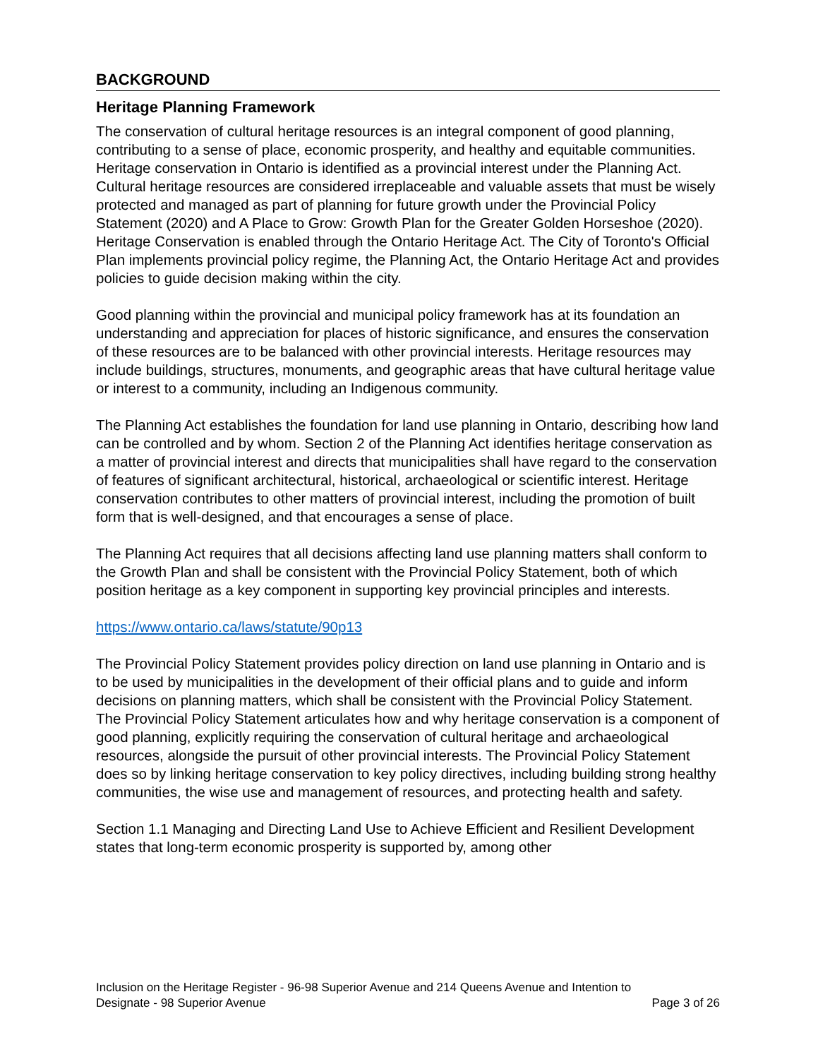BACKGROUND
Heritage Planning Framework
The conservation of cultural heritage resources is an integral component of good planning, contributing to a sense of place, economic prosperity, and healthy and equitable communities. Heritage conservation in Ontario is identified as a provincial interest under the Planning Act. Cultural heritage resources are considered irreplaceable and valuable assets that must be wisely protected and managed as part of planning for future growth under the Provincial Policy Statement (2020) and A Place to Grow: Growth Plan for the Greater Golden Horseshoe (2020). Heritage Conservation is enabled through the Ontario Heritage Act. The City of Toronto's Official Plan implements provincial policy regime, the Planning Act, the Ontario Heritage Act and provides policies to guide decision making within the city.
Good planning within the provincial and municipal policy framework has at its foundation an understanding and appreciation for places of historic significance, and ensures the conservation of these resources are to be balanced with other provincial interests. Heritage resources may include buildings, structures, monuments, and geographic areas that have cultural heritage value or interest to a community, including an Indigenous community.
The Planning Act establishes the foundation for land use planning in Ontario, describing how land can be controlled and by whom. Section 2 of the Planning Act identifies heritage conservation as a matter of provincial interest and directs that municipalities shall have regard to the conservation of features of significant architectural, historical, archaeological or scientific interest. Heritage conservation contributes to other matters of provincial interest, including the promotion of built form that is well-designed, and that encourages a sense of place.
The Planning Act requires that all decisions affecting land use planning matters shall conform to the Growth Plan and shall be consistent with the Provincial Policy Statement, both of which position heritage as a key component in supporting key provincial principles and interests.
https://www.ontario.ca/laws/statute/90p13
The Provincial Policy Statement provides policy direction on land use planning in Ontario and is to be used by municipalities in the development of their official plans and to guide and inform decisions on planning matters, which shall be consistent with the Provincial Policy Statement. The Provincial Policy Statement articulates how and why heritage conservation is a component of good planning, explicitly requiring the conservation of cultural heritage and archaeological resources, alongside the pursuit of other provincial interests. The Provincial Policy Statement does so by linking heritage conservation to key policy directives, including building strong healthy communities, the wise use and management of resources, and protecting health and safety.
Section 1.1 Managing and Directing Land Use to Achieve Efficient and Resilient Development states that long-term economic prosperity is supported by, among other
Inclusion on the Heritage Register - 96-98 Superior Avenue and 214 Queens Avenue and Intention to
Designate - 98 Superior Avenue Page 3 of 26